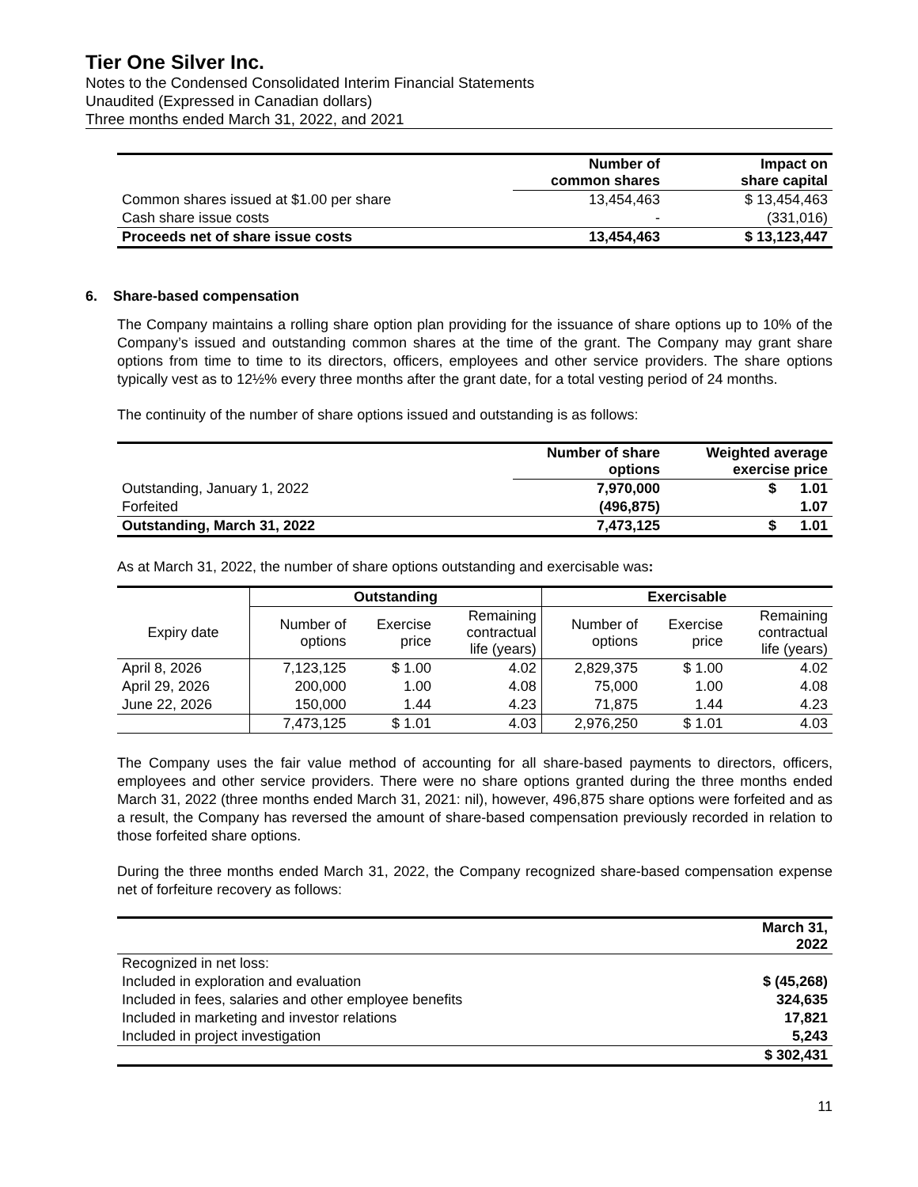Tier One Silver Inc.
Notes to the Condensed Consolidated Interim Financial Statements
Unaudited (Expressed in Canadian dollars)
Three months ended March 31, 2022, and 2021
| | Number of common shares | Impact on share capital |
| --- | --- | --- |
| Common shares issued at $1.00 per share | 13,454,463 | $ 13,454,463 |
| Cash share issue costs | - | (331,016) |
| Proceeds net of share issue costs | 13,454,463 | $ 13,123,447 |
6. Share-based compensation
The Company maintains a rolling share option plan providing for the issuance of share options up to 10% of the Company’s issued and outstanding common shares at the time of the grant. The Company may grant share options from time to time to its directors, officers, employees and other service providers. The share options typically vest as to 12½% every three months after the grant date, for a total vesting period of 24 months.
The continuity of the number of share options issued and outstanding is as follows:
| | Number of share options | Weighted average exercise price |
| --- | --- | --- |
| Outstanding, January 1, 2022 | 7,970,000 | $ 1.01 |
| Forfeited | (496,875) | 1.07 |
| Outstanding, March 31, 2022 | 7,473,125 | $ 1.01 |
As at March 31, 2022, the number of share options outstanding and exercisable was:
| | Outstanding | | | Exercisable | | |
| --- | --- | --- | --- | --- | --- | --- |
| Expiry date | Number of options | Exercise price | Remaining contractual life (years) | Number of options | Exercise price | Remaining contractual life (years) |
| April 8, 2026 | 7,123,125 | $ 1.00 | 4.02 | 2,829,375 | $ 1.00 | 4.02 |
| April 29, 2026 | 200,000 | 1.00 | 4.08 | 75,000 | 1.00 | 4.08 |
| June 22, 2026 | 150,000 | 1.44 | 4.23 | 71,875 | 1.44 | 4.23 |
| | 7,473,125 | $ 1.01 | 4.03 | 2,976,250 | $ 1.01 | 4.03 |
The Company uses the fair value method of accounting for all share-based payments to directors, officers, employees and other service providers. There were no share options granted during the three months ended March 31, 2022 (three months ended March 31, 2021: nil), however, 496,875 share options were forfeited and as a result, the Company has reversed the amount of share-based compensation previously recorded in relation to those forfeited share options.
During the three months ended March 31, 2022, the Company recognized share-based compensation expense net of forfeiture recovery as follows:
| | March 31, 2022 |
| --- | --- |
| Recognized in net loss: | |
| Included in exploration and evaluation | $ (45,268) |
| Included in fees, salaries and other employee benefits | 324,635 |
| Included in marketing and investor relations | 17,821 |
| Included in project investigation | 5,243 |
| | $ 302,431 |
11